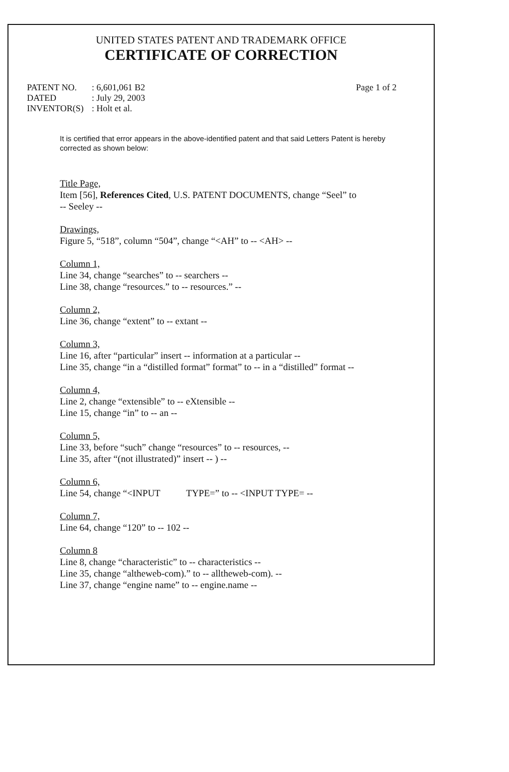UNITED STATES PATENT AND TRADEMARK OFFICE
CERTIFICATE OF CORRECTION
PATENT NO.: 6,601,061 B2 Page 1 of 2
DATED: July 29, 2003
INVENTOR(S): Holt et al.
It is certified that error appears in the above-identified patent and that said Letters Patent is hereby corrected as shown below:
Title Page,
Item [56], References Cited, U.S. PATENT DOCUMENTS, change “Seel” to
-- Seeley --
Drawings,
Figure 5, “518”, column “504”, change “<AH” to -- <AH> --
Column 1,
Line 34, change “searches” to -- searchers --
Line 38, change “resources.” to -- resources.” --
Column 2,
Line 36, change “extent” to -- extant --
Column 3,
Line 16, after “particular” insert -- information at a particular --
Line 35, change “in a “distilled format” format” to -- in a “distilled” format --
Column 4,
Line 2, change “extensible” to -- eXtensible --
Line 15, change “in” to -- an --
Column 5,
Line 33, before “such” change “resources” to -- resources, --
Line 35, after “(not illustrated)” insert -- ) --
Column 6,
Line 54, change “<INPUT TYPE=” to -- <INPUT TYPE= --
Column 7,
Line 64, change “120” to -- 102 --
Column 8
Line 8, change “characteristic” to -- characteristics --
Line 35, change “altheweb-com).” to -- alltheweb-com). --
Line 37, change “engine name” to -- engine.name --